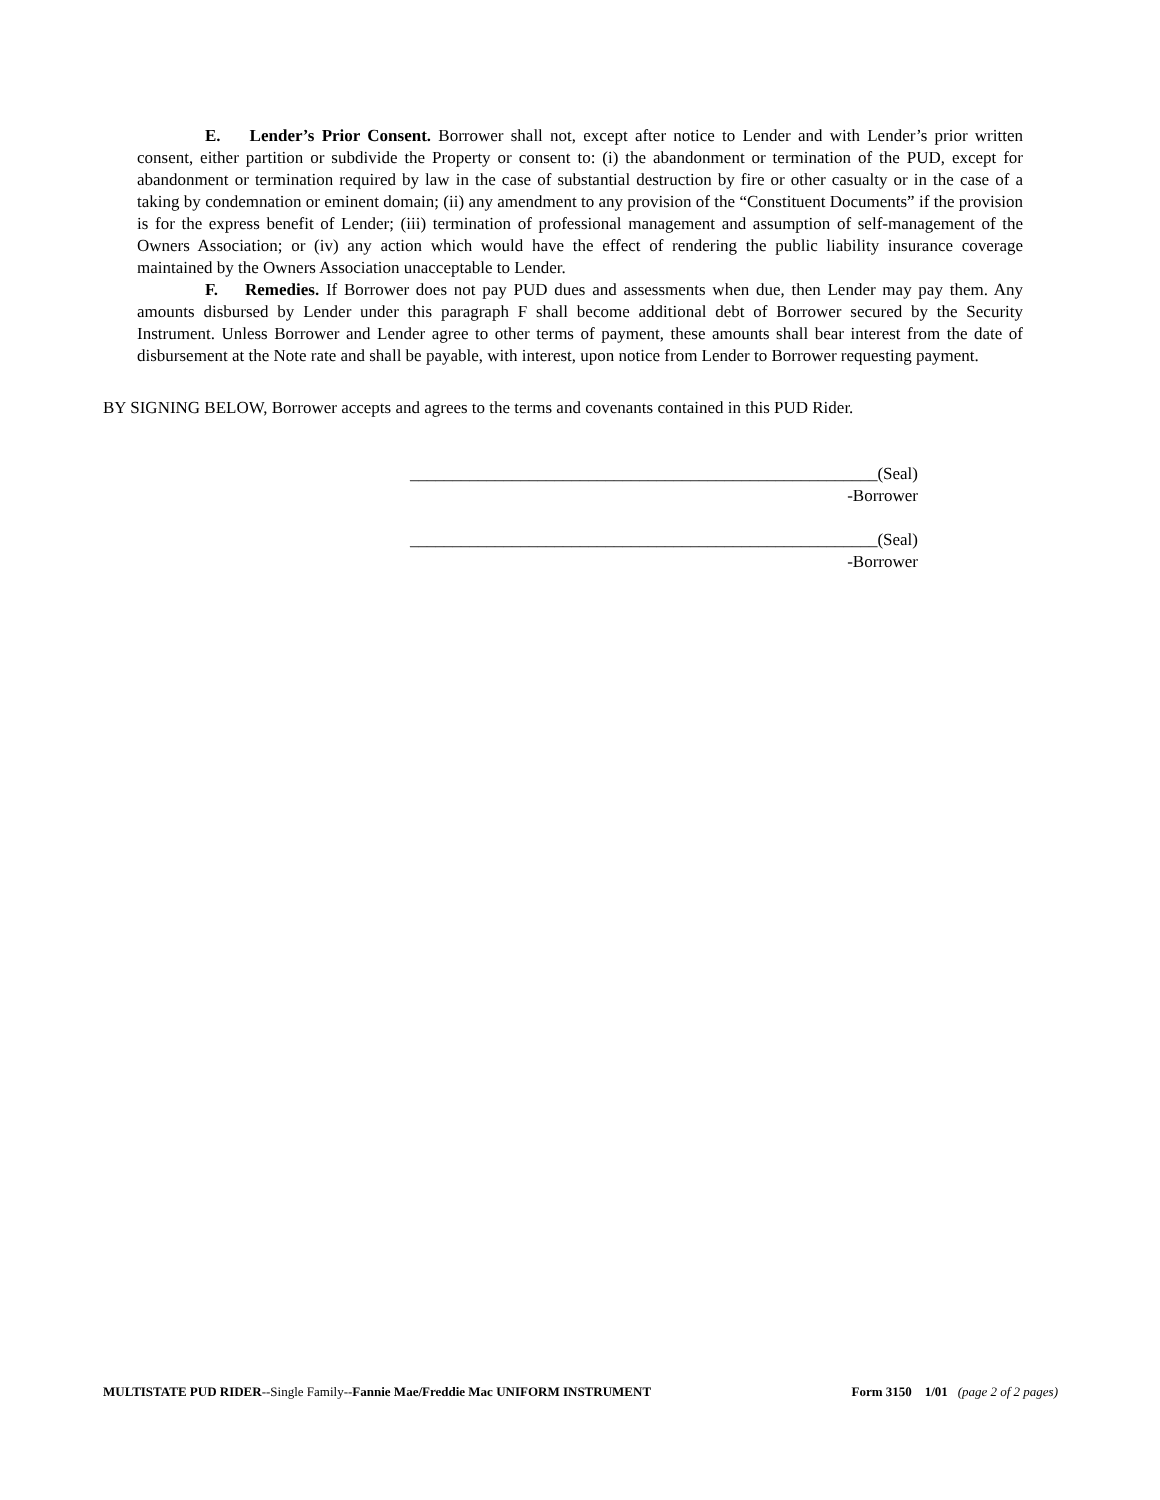E. Lender’s Prior Consent. Borrower shall not, except after notice to Lender and with Lender’s prior written consent, either partition or subdivide the Property or consent to: (i) the abandonment or termination of the PUD, except for abandonment or termination required by law in the case of substantial destruction by fire or other casualty or in the case of a taking by condemnation or eminent domain; (ii) any amendment to any provision of the “Constituent Documents” if the provision is for the express benefit of Lender; (iii) termination of professional management and assumption of self-management of the Owners Association; or (iv) any action which would have the effect of rendering the public liability insurance coverage maintained by the Owners Association unacceptable to Lender.
F. Remedies. If Borrower does not pay PUD dues and assessments when due, then Lender may pay them. Any amounts disbursed by Lender under this paragraph F shall become additional debt of Borrower secured by the Security Instrument. Unless Borrower and Lender agree to other terms of payment, these amounts shall bear interest from the date of disbursement at the Note rate and shall be payable, with interest, upon notice from Lender to Borrower requesting payment.
BY SIGNING BELOW, Borrower accepts and agrees to the terms and covenants contained in this PUD Rider.
_______________________________________________________(Seal)
-Borrower
_______________________________________________________(Seal)
-Borrower
MULTISTATE PUD RIDER--Single Family--Fannie Mae/Freddie Mac UNIFORM INSTRUMENT Form 3150 1/01 (page 2 of 2 pages)